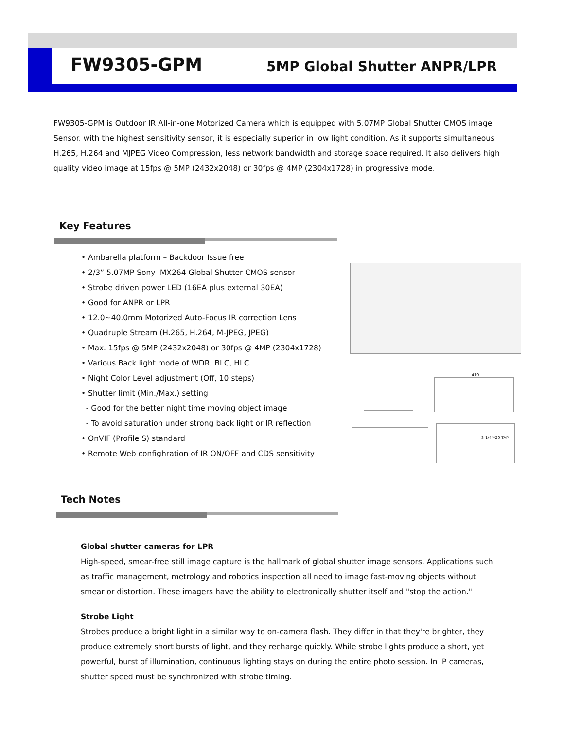FW9305-GPM 5MP Global Shutter ANPR/LPR
FW9305-GPM is Outdoor IR All-in-one Motorized Camera which is equipped with 5.07MP Global Shutter CMOS image Sensor. with the highest sensitivity sensor, it is especially superior in low light condition. As it supports simultaneous H.265, H.264 and MJPEG Video Compression, less network bandwidth and storage space required. It also delivers high quality video image at 15fps @ 5MP (2432x2048) or 30fps @ 4MP (2304x1728) in progressive mode.
Key Features
• Ambarella platform – Backdoor Issue free
• 2/3” 5.07MP Sony IMX264 Global Shutter CMOS sensor
• Strobe driven power LED (16EA plus external 30EA)
• Good for ANPR or LPR
• 12.0~40.0mm Motorized Auto-Focus IR correction Lens
• Quadruple Stream (H.265, H.264, M-JPEG, JPEG)
• Max. 15fps @ 5MP (2432x2048) or 30fps @ 4MP (2304x1728)
• Various Back light mode of WDR, BLC, HLC
• Night Color Level adjustment (Off, 10 steps)
• Shutter limit (Min./Max.) setting
- Good for the better night time moving object image
- To avoid saturation under strong back light or IR reflection
• OnVIF (Profile S) standard
• Remote Web confighration of IR ON/OFF and CDS sensitivity
410
3-1/4"*20 TAP
Tech Notes
Global shutter cameras for LPR
High-speed, smear-free still image capture is the hallmark of global shutter image sensors. Applications such as traffic management, metrology and robotics inspection all need to image fast-moving objects without smear or distortion. These imagers have the ability to electronically shutter itself and "stop the action."
Strobe Light
Strobes produce a bright light in a similar way to on-camera flash. They differ in that they're brighter, they produce extremely short bursts of light, and they recharge quickly. While strobe lights produce a short, yet powerful, burst of illumination, continuous lighting stays on during the entire photo session. In IP cameras, shutter speed must be synchronized with strobe timing.